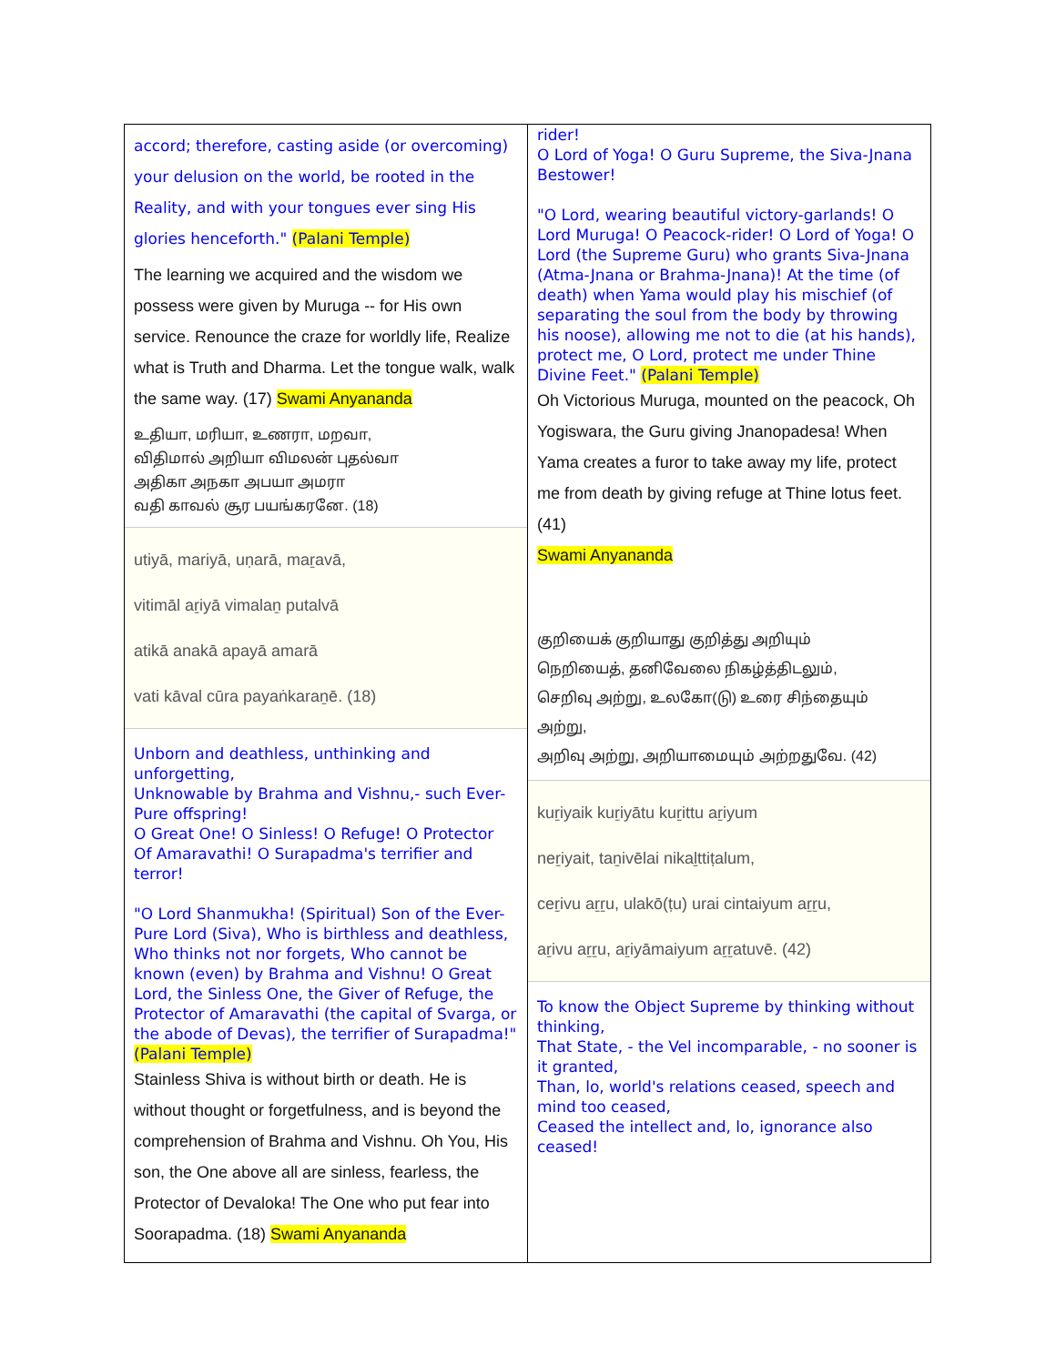| accord; therefore, casting aside (or overcoming) your delusion on the world, be rooted in the Reality, and with your tongues ever sing His glories henceforth." (Palani Temple) The learning we acquired and the wisdom we possess were given by Muruga -- for His own service. Renounce the craze for worldly life, Realize what is Truth and Dharma. Let the tongue walk, walk the same way. (17) Swami Anyananda உதியா, மரியா, உணரா, மறவா, விதிமால் அறியா விமலன் புதல்வா அதிகா அநகா அபயா அமரா வதி காவல் சூர பயங்கரனே. (18) utiyā, mariyā, uṇarā, maṟavā, vitimāl aṟiyā vimalaṉ putalvā atikā anakā apayā amarā vati kāval cūra payaṅkaraṉē. (18) Unborn and deathless, unthinking and unforgetting, Unknowable by Brahma and Vishnu,- such Ever-Pure offspring! O Great One! O Sinless! O Refuge! O Protector Of Amaravathi! O Surapadma's terrifier and terror! "O Lord Shanmukha! (Spiritual) Son of the Ever-Pure Lord (Siva), Who is birthless and deathless, Who thinks not nor forgets, Who cannot be known (even) by Brahma and Vishnu! O Great Lord, the Sinless One, the Giver of Refuge, the Protector of Amaravathi (the capital of Svarga, or the abode of Devas), the terrifier of Surapadma!" (Palani Temple) Stainless Shiva is without birth or death. He is without thought or forgetfulness, and is beyond the comprehension of Brahma and Vishnu. Oh You, His son, the One above all are sinless, fearless, the Protector of Devaloka! The One who put fear into Soorapadma. (18) Swami Anyananda | rider! O Lord of Yoga! O Guru Supreme, the Siva-Jnana Bestower! "O Lord, wearing beautiful victory-garlands! O Lord Muruga! O Peacock-rider! O Lord of Yoga! O Lord (the Supreme Guru) who grants Siva-Jnana (Atma-Jnana or Brahma-Jnana)! At the time (of death) when Yama would play his mischief (of separating the soul from the body by throwing his noose), allowing me not to die (at his hands), protect me, O Lord, protect me under Thine Divine Feet." (Palani Temple) Oh Victorious Muruga, mounted on the peacock, Oh Yogiswara, the Guru giving Jnanopadesa! When Yama creates a furor to take away my life, protect me from death by giving refuge at Thine lotus feet. (41) Swami Anyananda குறியைக் குறியாது குறித்து அறியும் நெறியைத், தனிவேலை நிகழ்த்திடலும், செறிவு அற்று, உலகோ(டு) உரை சிந்தையும் அற்று, அறிவு அற்று, அறியாமையும் அற்றதுவே. (42) kuṟiyaik kuṟiyātu kuṟittu aṟiyum neṟiyait, taṉivēlai nikaḻttiṭalum, ceṟivu aṟṟu, ulakō(ṭu) urai cintaiyum aṟṟu, aṟivu aṟṟu, aṟiyāmaiyum aṟṟatuvē. (42) To know the Object Supreme by thinking without thinking, That State, - the Vel incomparable, - no sooner is it granted, Than, lo, world's relations ceased, speech and mind too ceased, Ceased the intellect and, lo, ignorance also ceased! |